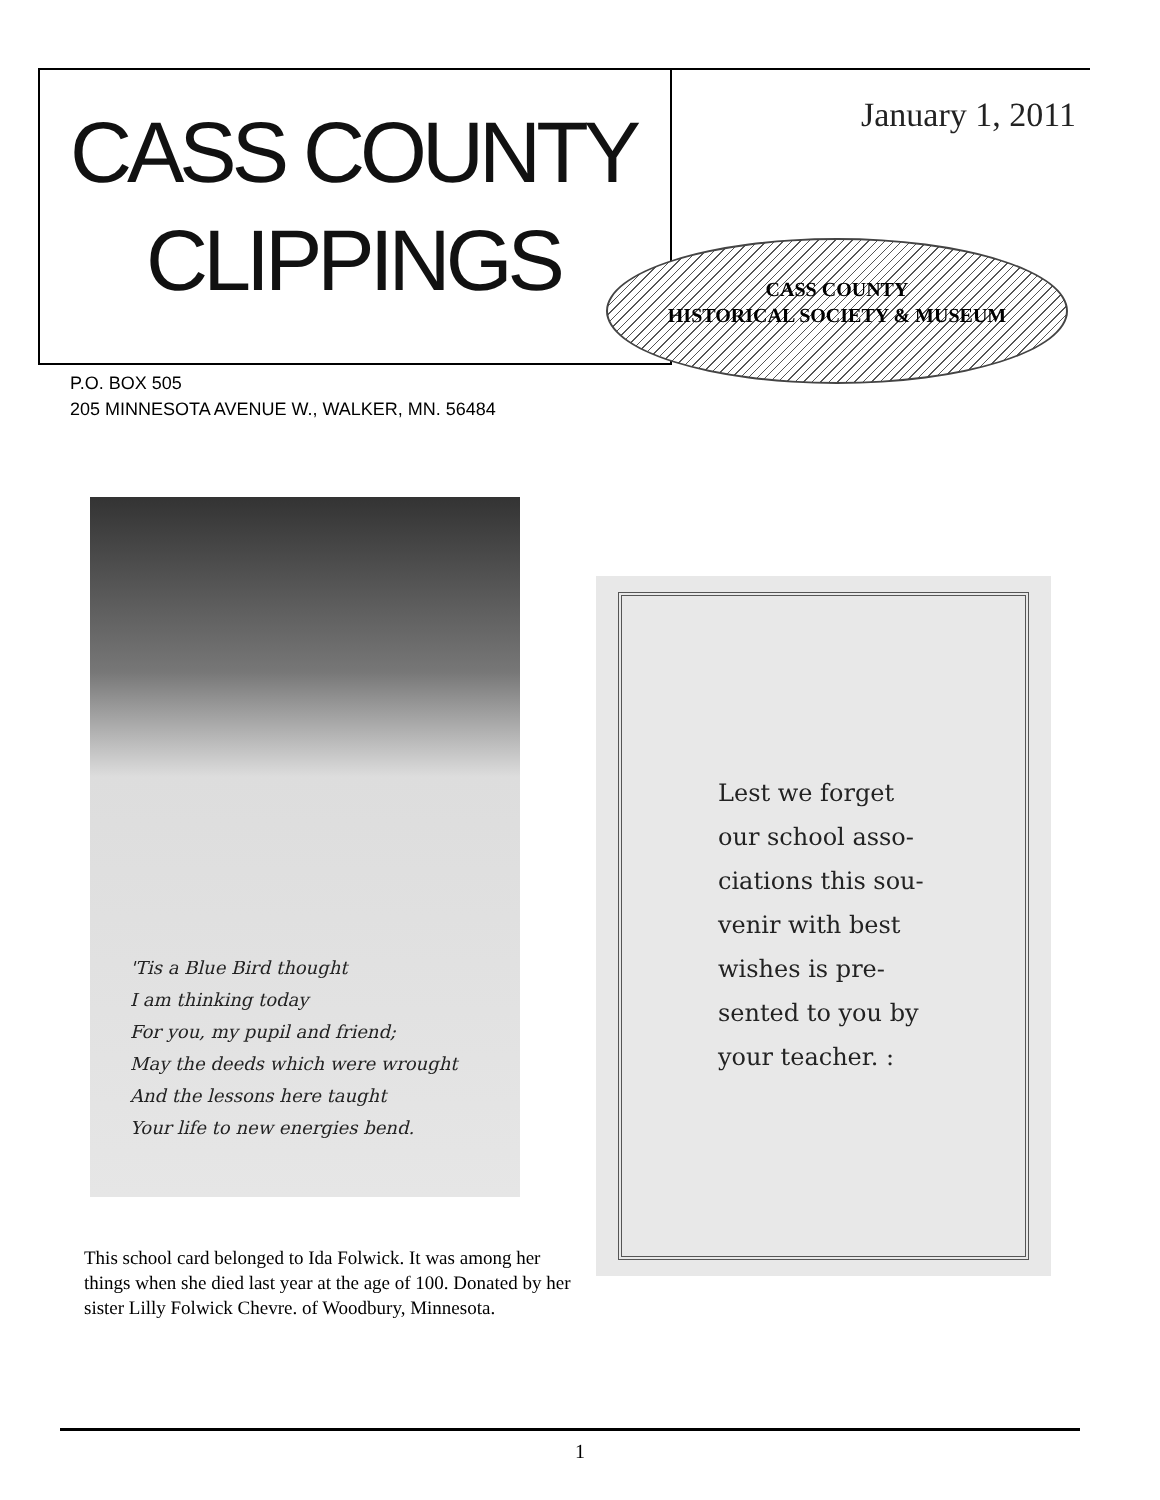CASS COUNTY
CLIPPINGS
January 1, 2011
CASS COUNTY
HISTORICAL SOCIETY & MUSEUM
P.O. BOX 505
205 MINNESOTA AVENUE W., WALKER, MN. 56484
'Tis a Blue Bird thought
I am thinking today
For you, my pupil and friend;
May the deeds which were wrought
And the lessons here taught
Your life to new energies bend.
This school card belonged to Ida Folwick. It was among her things when she died last year at the age of 100. Donated by her sister Lilly Folwick Chevre. of Woodbury, Minnesota.
Lest we forget
our school asso-
ciations this sou-
venir with best
wishes is pre-
sented to you by
your teacher. :
1